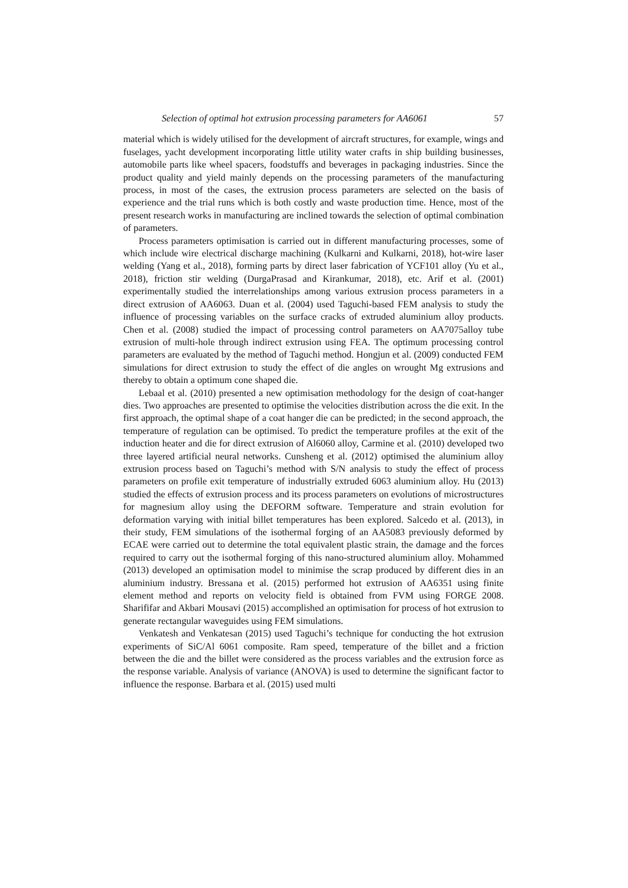Selection of optimal hot extrusion processing parameters for AA6061 57
material which is widely utilised for the development of aircraft structures, for example, wings and fuselages, yacht development incorporating little utility water crafts in ship building businesses, automobile parts like wheel spacers, foodstuffs and beverages in packaging industries. Since the product quality and yield mainly depends on the processing parameters of the manufacturing process, in most of the cases, the extrusion process parameters are selected on the basis of experience and the trial runs which is both costly and waste production time. Hence, most of the present research works in manufacturing are inclined towards the selection of optimal combination of parameters.
Process parameters optimisation is carried out in different manufacturing processes, some of which include wire electrical discharge machining (Kulkarni and Kulkarni, 2018), hot-wire laser welding (Yang et al., 2018), forming parts by direct laser fabrication of YCF101 alloy (Yu et al., 2018), friction stir welding (DurgaPrasad and Kirankumar, 2018), etc. Arif et al. (2001) experimentally studied the interrelationships among various extrusion process parameters in a direct extrusion of AA6063. Duan et al. (2004) used Taguchi-based FEM analysis to study the influence of processing variables on the surface cracks of extruded aluminium alloy products. Chen et al. (2008) studied the impact of processing control parameters on AA7075alloy tube extrusion of multi-hole through indirect extrusion using FEA. The optimum processing control parameters are evaluated by the method of Taguchi method. Hongjun et al. (2009) conducted FEM simulations for direct extrusion to study the effect of die angles on wrought Mg extrusions and thereby to obtain a optimum cone shaped die.
Lebaal et al. (2010) presented a new optimisation methodology for the design of coat-hanger dies. Two approaches are presented to optimise the velocities distribution across the die exit. In the first approach, the optimal shape of a coat hanger die can be predicted; in the second approach, the temperature of regulation can be optimised. To predict the temperature profiles at the exit of the induction heater and die for direct extrusion of Al6060 alloy, Carmine et al. (2010) developed two three layered artificial neural networks. Cunsheng et al. (2012) optimised the aluminium alloy extrusion process based on Taguchi’s method with S/N analysis to study the effect of process parameters on profile exit temperature of industrially extruded 6063 aluminium alloy. Hu (2013) studied the effects of extrusion process and its process parameters on evolutions of microstructures for magnesium alloy using the DEFORM software. Temperature and strain evolution for deformation varying with initial billet temperatures has been explored. Salcedo et al. (2013), in their study, FEM simulations of the isothermal forging of an AA5083 previously deformed by ECAE were carried out to determine the total equivalent plastic strain, the damage and the forces required to carry out the isothermal forging of this nano-structured aluminium alloy. Mohammed (2013) developed an optimisation model to minimise the scrap produced by different dies in an aluminium industry. Bressana et al. (2015) performed hot extrusion of AA6351 using finite element method and reports on velocity field is obtained from FVM using FORGE 2008. Sharififar and Akbari Mousavi (2015) accomplished an optimisation for process of hot extrusion to generate rectangular waveguides using FEM simulations.
Venkatesh and Venkatesan (2015) used Taguchi’s technique for conducting the hot extrusion experiments of SiC/Al 6061 composite. Ram speed, temperature of the billet and a friction between the die and the billet were considered as the process variables and the extrusion force as the response variable. Analysis of variance (ANOVA) is used to determine the significant factor to influence the response. Barbara et al. (2015) used multi